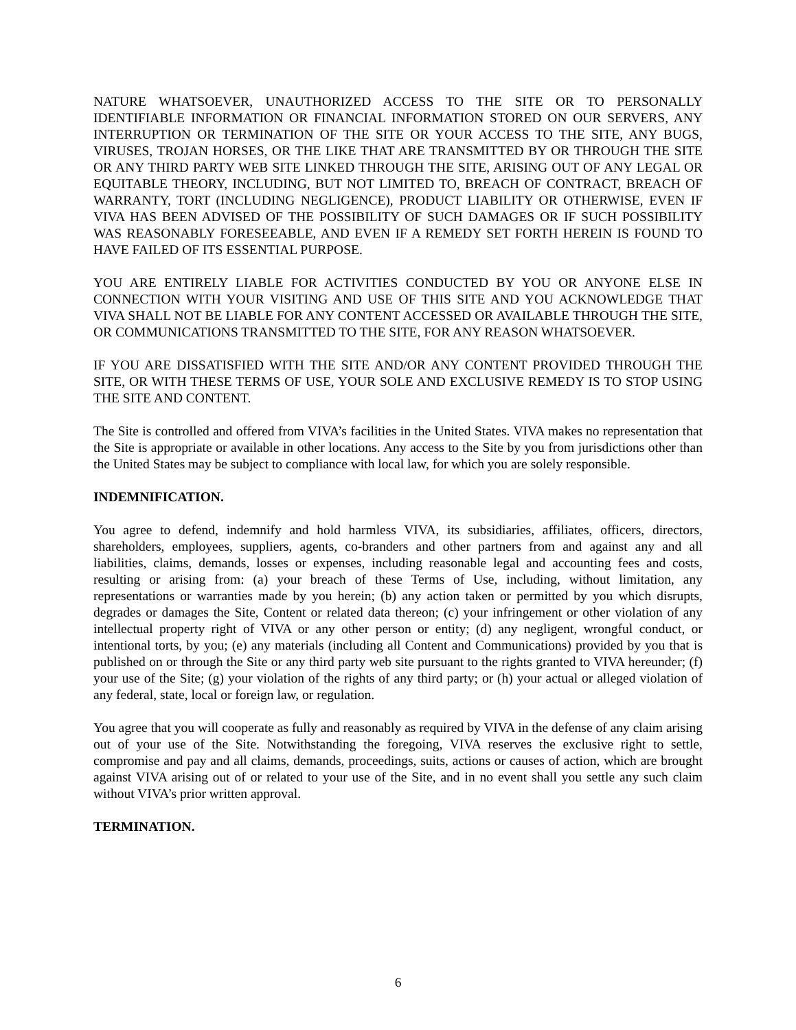NATURE WHATSOEVER, UNAUTHORIZED ACCESS TO THE SITE OR TO PERSONALLY IDENTIFIABLE INFORMATION OR FINANCIAL INFORMATION STORED ON OUR SERVERS, ANY INTERRUPTION OR TERMINATION OF THE SITE OR YOUR ACCESS TO THE SITE, ANY BUGS, VIRUSES, TROJAN HORSES, OR THE LIKE THAT ARE TRANSMITTED BY OR THROUGH THE SITE OR ANY THIRD PARTY WEB SITE LINKED THROUGH THE SITE, ARISING OUT OF ANY LEGAL OR EQUITABLE THEORY, INCLUDING, BUT NOT LIMITED TO, BREACH OF CONTRACT, BREACH OF WARRANTY, TORT (INCLUDING NEGLIGENCE), PRODUCT LIABILITY OR OTHERWISE, EVEN IF VIVA HAS BEEN ADVISED OF THE POSSIBILITY OF SUCH DAMAGES OR IF SUCH POSSIBILITY WAS REASONABLY FORESEEABLE, AND EVEN IF A REMEDY SET FORTH HEREIN IS FOUND TO HAVE FAILED OF ITS ESSENTIAL PURPOSE.
YOU ARE ENTIRELY LIABLE FOR ACTIVITIES CONDUCTED BY YOU OR ANYONE ELSE IN CONNECTION WITH YOUR VISITING AND USE OF THIS SITE AND YOU ACKNOWLEDGE THAT VIVA SHALL NOT BE LIABLE FOR ANY CONTENT ACCESSED OR AVAILABLE THROUGH THE SITE, OR COMMUNICATIONS TRANSMITTED TO THE SITE, FOR ANY REASON WHATSOEVER.
IF YOU ARE DISSATISFIED WITH THE SITE AND/OR ANY CONTENT PROVIDED THROUGH THE SITE, OR WITH THESE TERMS OF USE, YOUR SOLE AND EXCLUSIVE REMEDY IS TO STOP USING THE SITE AND CONTENT.
The Site is controlled and offered from VIVA’s facilities in the United States. VIVA makes no representation that the Site is appropriate or available in other locations. Any access to the Site by you from jurisdictions other than the United States may be subject to compliance with local law, for which you are solely responsible.
INDEMNIFICATION.
You agree to defend, indemnify and hold harmless VIVA, its subsidiaries, affiliates, officers, directors, shareholders, employees, suppliers, agents, co-branders and other partners from and against any and all liabilities, claims, demands, losses or expenses, including reasonable legal and accounting fees and costs, resulting or arising from: (a) your breach of these Terms of Use, including, without limitation, any representations or warranties made by you herein; (b) any action taken or permitted by you which disrupts, degrades or damages the Site, Content or related data thereon; (c) your infringement or other violation of any intellectual property right of VIVA or any other person or entity; (d) any negligent, wrongful conduct, or intentional torts, by you; (e) any materials (including all Content and Communications) provided by you that is published on or through the Site or any third party web site pursuant to the rights granted to VIVA hereunder; (f) your use of the Site; (g) your violation of the rights of any third party; or (h) your actual or alleged violation of any federal, state, local or foreign law, or regulation.
You agree that you will cooperate as fully and reasonably as required by VIVA in the defense of any claim arising out of your use of the Site. Notwithstanding the foregoing, VIVA reserves the exclusive right to settle, compromise and pay and all claims, demands, proceedings, suits, actions or causes of action, which are brought against VIVA arising out of or related to your use of the Site, and in no event shall you settle any such claim without VIVA’s prior written approval.
TERMINATION.
6